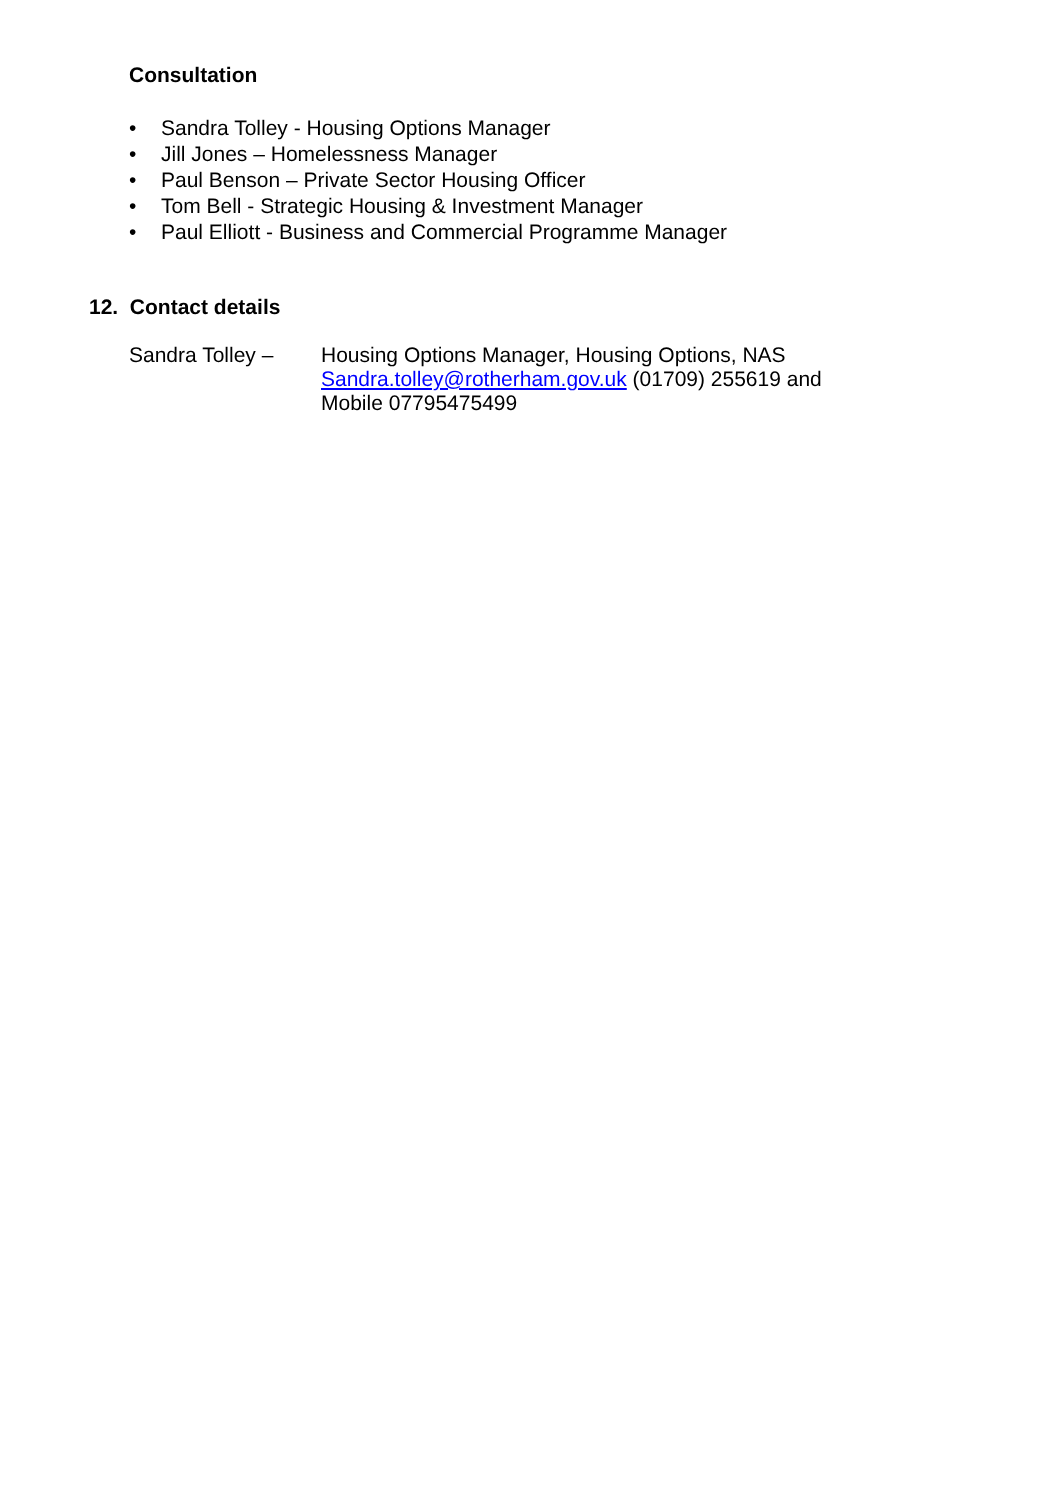Consultation
• Sandra Tolley - Housing Options Manager
• Jill Jones – Homelessness Manager
• Paul Benson – Private Sector Housing Officer
• Tom Bell - Strategic Housing & Investment Manager
• Paul Elliott - Business and Commercial Programme Manager
12. Contact details
Sandra Tolley – Housing Options Manager, Housing Options, NAS
Sandra.tolley@rotherham.gov.uk (01709) 255619 and
Mobile 07795475499